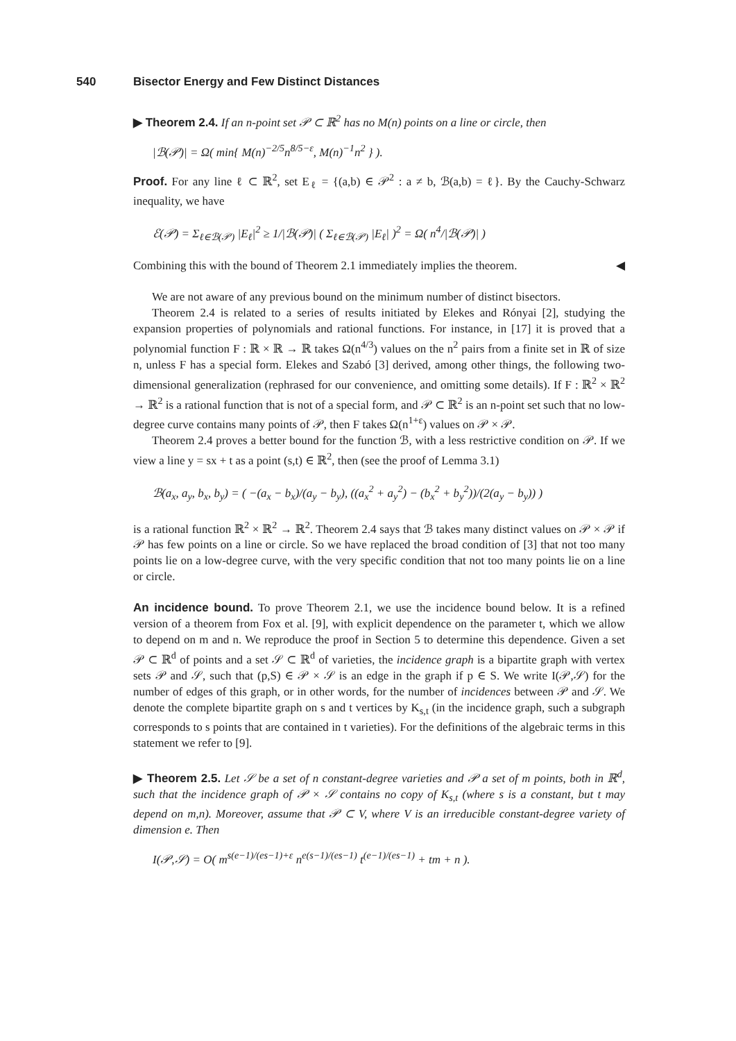540 Bisector Energy and Few Distinct Distances
▶ Theorem 2.4. If an n-point set 𝒫 ⊂ ℝ<sup>2</sup> has no M(n) points on a line or circle, then
|ℬ(𝒫)| = Ω( min{ M(n)<sup>−2/5</sup>n<sup>8/5−ε</sup>, M(n)<sup>−1</sup>n<sup>2</sup> } ).
Proof. For any line ℓ ⊂ ℝ<sup>2</sup>, set E<sub>ℓ</sub> = {(a,b) ∈ 𝒫<sup>2</sup> : a ≠ b, ℬ(a,b) = ℓ}. By the Cauchy-Schwarz inequality, we have
ℰ(𝒫) = Σ<sub>ℓ∈ℬ(𝒫)</sub> |E<sub>ℓ</sub>|<sup>2</sup> ≥ 1/|ℬ(𝒫)| ( Σ<sub>ℓ∈ℬ(𝒫)</sub> |E<sub>ℓ</sub>| )<sup>2</sup> = Ω( n<sup>4</sup>/|ℬ(𝒫)| )
Combining this with the bound of Theorem 2.1 immediately implies the theorem. ◀
We are not aware of any previous bound on the minimum number of distinct bisectors.
Theorem 2.4 is related to a series of results initiated by Elekes and Rónyai [2], studying the expansion properties of polynomials and rational functions. For instance, in [17] it is proved that a polynomial function F : ℝ × ℝ → ℝ takes Ω(n<sup>4/3</sup>) values on the n<sup>2</sup> pairs from a finite set in ℝ of size n, unless F has a special form. Elekes and Szabó [3] derived, among other things, the following two-dimensional generalization (rephrased for our convenience, and omitting some details). If F : ℝ<sup>2</sup> × ℝ<sup>2</sup> → ℝ<sup>2</sup> is a rational function that is not of a special form, and 𝒫 ⊂ ℝ<sup>2</sup> is an n-point set such that no low-degree curve contains many points of 𝒫, then F takes Ω(n<sup>1+ε</sup>) values on 𝒫 × 𝒫.
Theorem 2.4 proves a better bound for the function ℬ, with a less restrictive condition on 𝒫. If we view a line y = sx + t as a point (s,t) ∈ ℝ<sup>2</sup>, then (see the proof of Lemma 3.1)
ℬ(a<sub>x</sub>, a<sub>y</sub>, b<sub>x</sub>, b<sub>y</sub>) = ( −(a<sub>x</sub> − b<sub>x</sub>)/(a<sub>y</sub> − b<sub>y</sub>), ((a<sub>x</sub><sup>2</sup> + a<sub>y</sub><sup>2</sup>) − (b<sub>x</sub><sup>2</sup> + b<sub>y</sub><sup>2</sup>))/(2(a<sub>y</sub> − b<sub>y</sub>)) )
is a rational function ℝ<sup>2</sup> × ℝ<sup>2</sup> → ℝ<sup>2</sup>. Theorem 2.4 says that ℬ takes many distinct values on 𝒫 × 𝒫 if 𝒫 has few points on a line or circle. So we have replaced the broad condition of [3] that not too many points lie on a low-degree curve, with the very specific condition that not too many points lie on a line or circle.
An incidence bound. To prove Theorem 2.1, we use the incidence bound below. It is a refined version of a theorem from Fox et al. [9], with explicit dependence on the parameter t, which we allow to depend on m and n. We reproduce the proof in Section 5 to determine this dependence. Given a set 𝒫 ⊂ ℝ<sup>d</sup> of points and a set 𝒮 ⊂ ℝ<sup>d</sup> of varieties, the incidence graph is a bipartite graph with vertex sets 𝒫 and 𝒮, such that (p,S) ∈ 𝒫 × 𝒮 is an edge in the graph if p ∈ S. We write I(𝒫,𝒮) for the number of edges of this graph, or in other words, for the number of incidences between 𝒫 and 𝒮. We denote the complete bipartite graph on s and t vertices by K<sub>s,t</sub> (in the incidence graph, such a subgraph corresponds to s points that are contained in t varieties). For the definitions of the algebraic terms in this statement we refer to [9].
▶ Theorem 2.5. Let 𝒮 be a set of n constant-degree varieties and 𝒫 a set of m points, both in ℝ<sup>d</sup>, such that the incidence graph of 𝒫 × 𝒮 contains no copy of K<sub>s,t</sub> (where s is a constant, but t may depend on m,n). Moreover, assume that 𝒫 ⊂ V, where V is an irreducible constant-degree variety of dimension e. Then
I(𝒫,𝒮) = O( m<sup>s(e−1)/(es−1)+ε</sup> n<sup>e(s−1)/(es−1)</sup> t<sup>(e−1)/(es−1)</sup> + tm + n ).